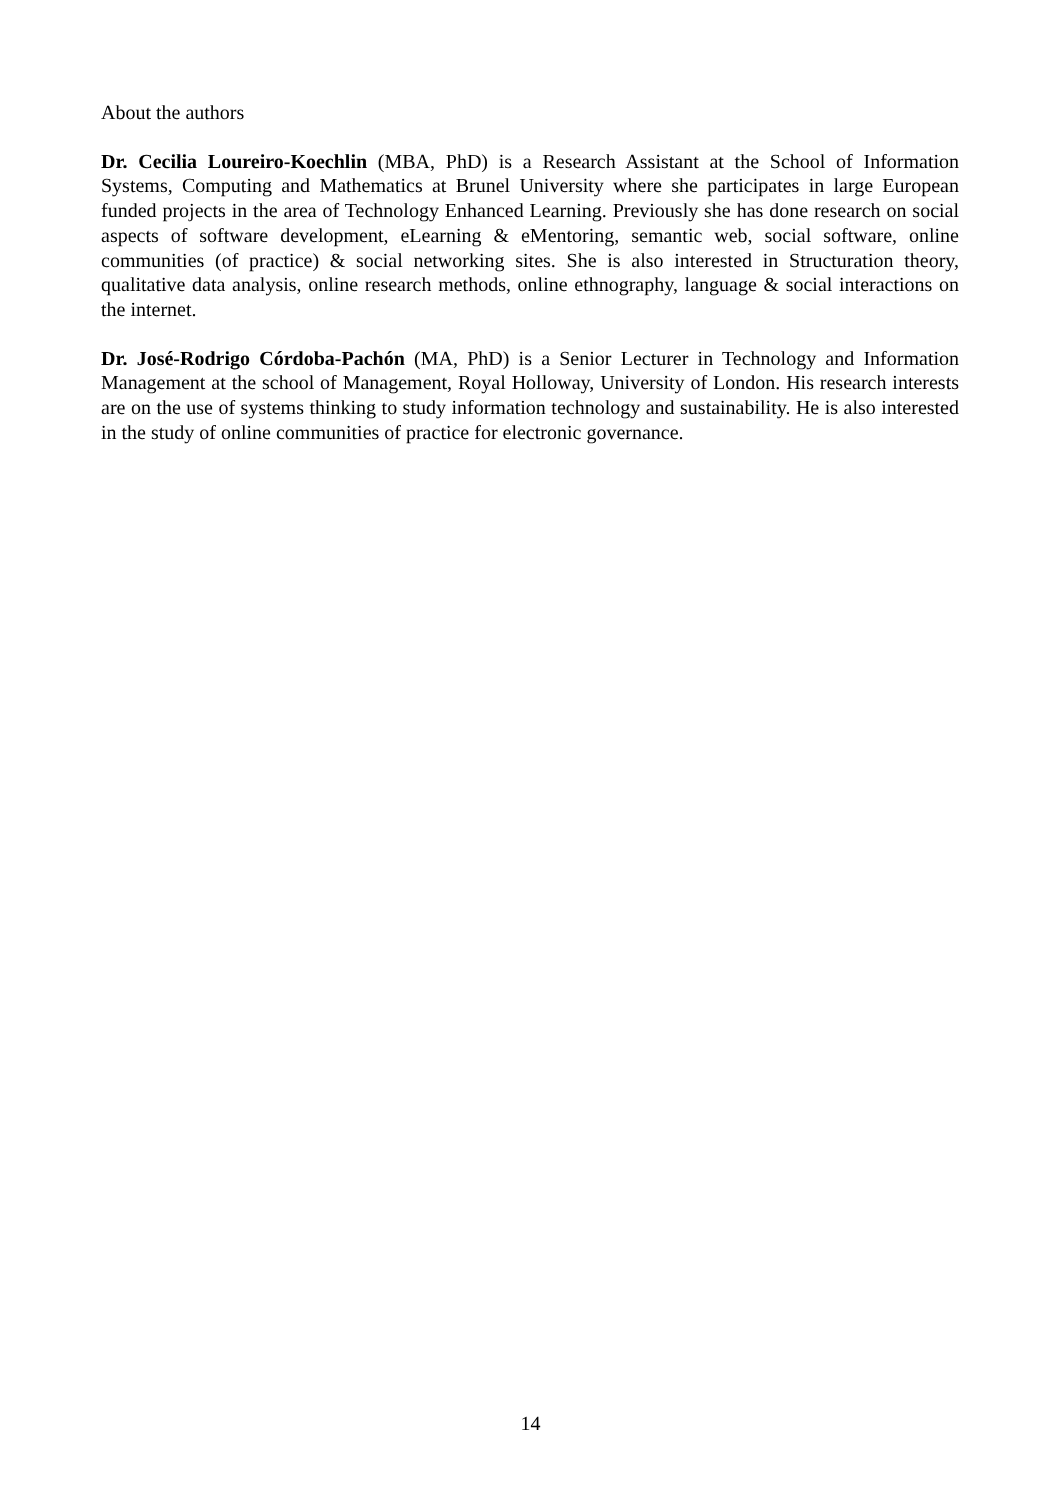About the authors
Dr. Cecilia Loureiro-Koechlin (MBA, PhD) is a Research Assistant at the School of Information Systems, Computing and Mathematics at Brunel University where she participates in large European funded projects in the area of Technology Enhanced Learning. Previously she has done research on social aspects of software development, eLearning & eMentoring, semantic web, social software, online communities (of practice) & social networking sites. She is also interested in Structuration theory, qualitative data analysis, online research methods, online ethnography, language & social interactions on the internet.
Dr. José-Rodrigo Córdoba-Pachón (MA, PhD) is a Senior Lecturer in Technology and Information Management at the school of Management, Royal Holloway, University of London. His research interests are on the use of systems thinking to study information technology and sustainability. He is also interested in the study of online communities of practice for electronic governance.
14